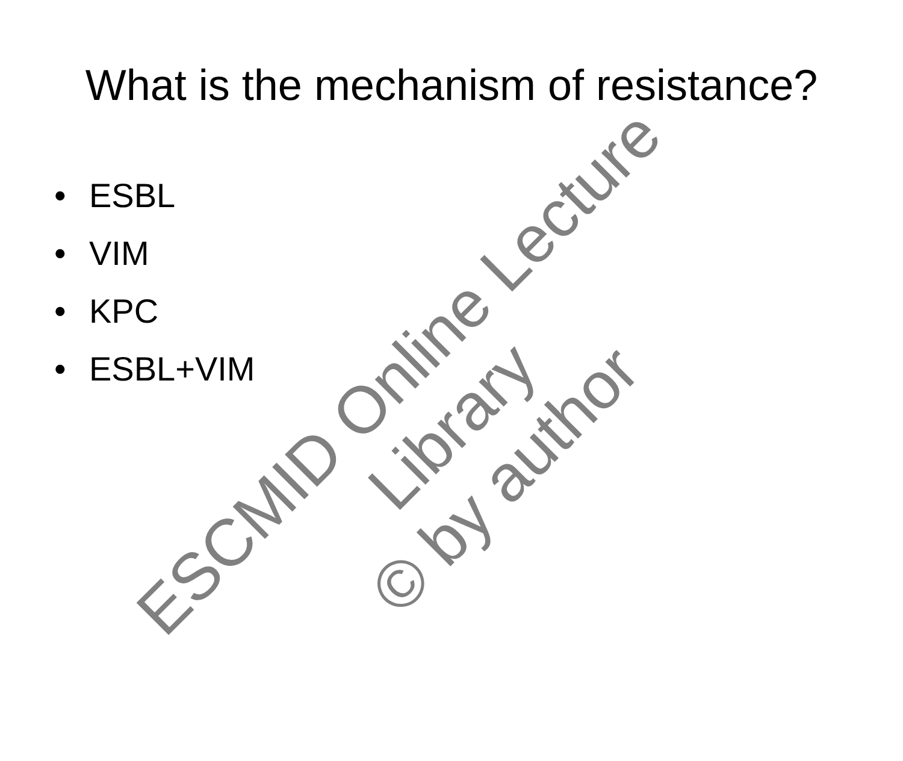What is the mechanism of resistance?
• ESBL
• VIM
• KPC
• ESBL+VIM
ESCMID Online Lecture Library
© by author